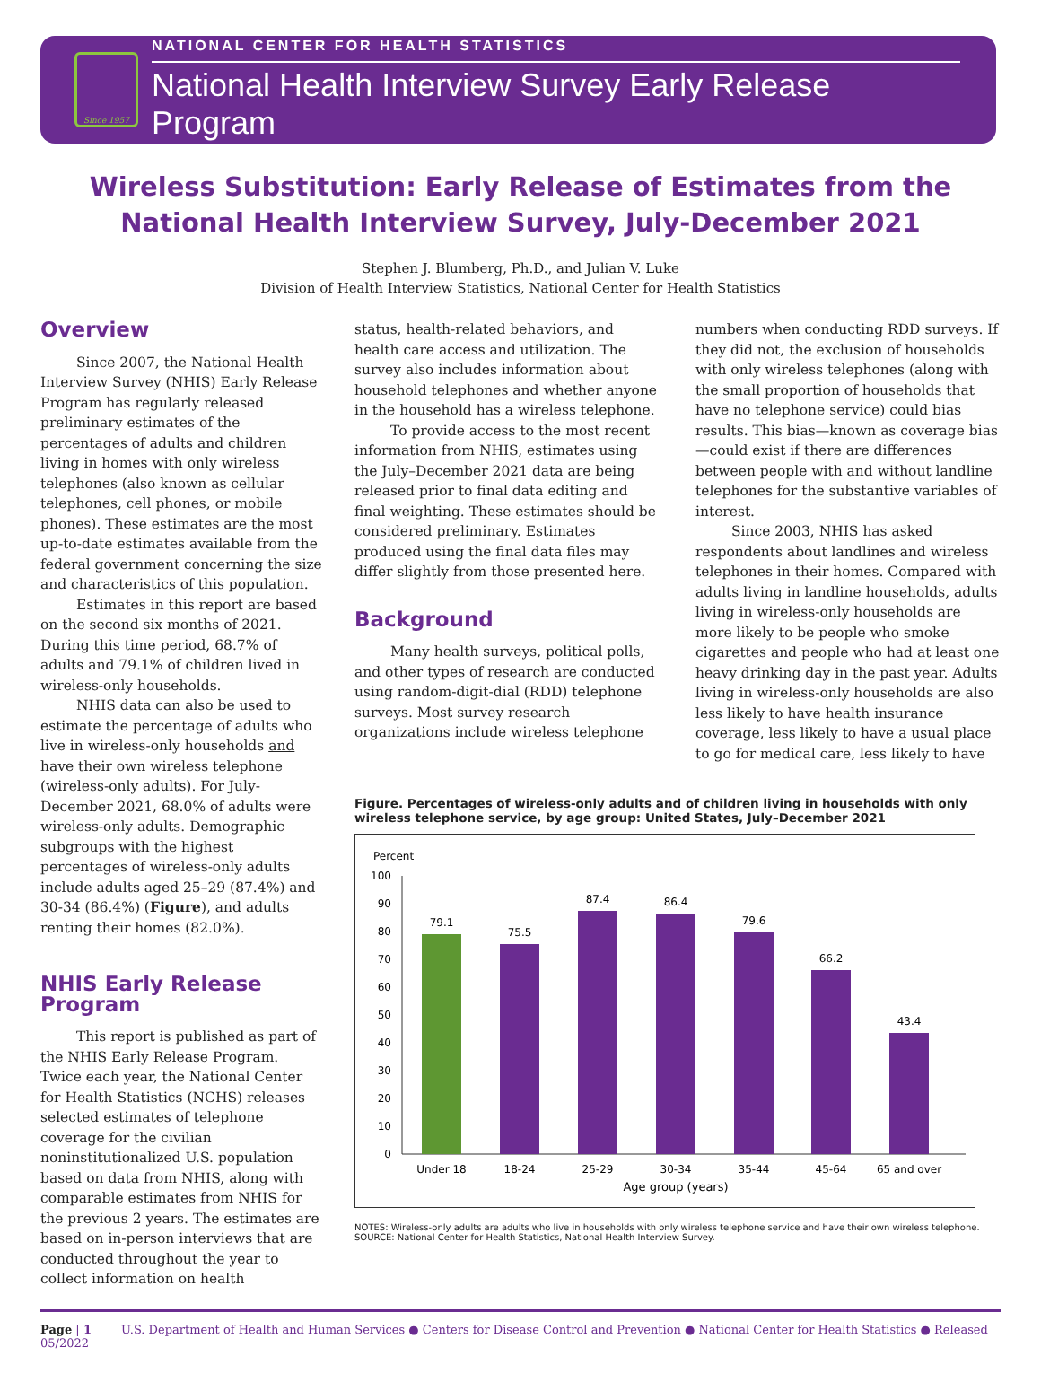Since 1957
NATIONAL CENTER FOR HEALTH STATISTICS
National Health Interview Survey Early Release Program
Wireless Substitution: Early Release of Estimates from the
National Health Interview Survey, July-December 2021
Stephen J. Blumberg, Ph.D., and Julian V. Luke
Division of Health Interview Statistics, National Center for Health Statistics
Overview
Since 2007, the National Health Interview Survey (NHIS) Early Release Program has regularly released preliminary estimates of the percentages of adults and children living in homes with only wireless telephones (also known as cellular telephones, cell phones, or mobile phones). These estimates are the most up-to-date estimates available from the federal government concerning the size and characteristics of this population.
Estimates in this report are based on the second six months of 2021. During this time period, 68.7% of adults and 79.1% of children lived in wireless-only households.
NHIS data can also be used to estimate the percentage of adults who live in wireless-only households and have their own wireless telephone (wireless-only adults). For July-December 2021, 68.0% of adults were wireless-only adults. Demographic subgroups with the highest percentages of wireless-only adults include adults aged 25–29 (87.4%) and 30-34 (86.4%) (Figure), and adults renting their homes (82.0%).
NHIS Early Release Program
This report is published as part of the NHIS Early Release Program. Twice each year, the National Center for Health Statistics (NCHS) releases selected estimates of telephone coverage for the civilian noninstitutionalized U.S. population based on data from NHIS, along with comparable estimates from NHIS for the previous 2 years. The estimates are based on in-person interviews that are conducted throughout the year to collect information on health
status, health-related behaviors, and health care access and utilization. The survey also includes information about household telephones and whether anyone in the household has a wireless telephone.
To provide access to the most recent information from NHIS, estimates using the July–December 2021 data are being released prior to final data editing and final weighting. These estimates should be considered preliminary. Estimates produced using the final data files may differ slightly from those presented here.
Background
Many health surveys, political polls, and other types of research are conducted using random-digit-dial (RDD) telephone surveys. Most survey research organizations include wireless telephone
numbers when conducting RDD surveys. If they did not, the exclusion of households with only wireless telephones (along with the small proportion of households that have no telephone service) could bias results. This bias—known as coverage bias—could exist if there are differences between people with and without landline telephones for the substantive variables of interest.
Since 2003, NHIS has asked respondents about landlines and wireless telephones in their homes. Compared with adults living in landline households, adults living in wireless-only households are more likely to be people who smoke cigarettes and people who had at least one heavy drinking day in the past year. Adults living in wireless-only households are also less likely to have health insurance coverage, less likely to have a usual place to go for medical care, less likely to have
Figure. Percentages of wireless-only adults and of children living in households with only wireless telephone service, by age group: United States, July–December 2021
Percent
100
90
80
70
60
50
40
30
20
10
0
79.1
75.5
87.4
86.4
79.6
66.2
43.4
Under 18
18-24
25-29
30-34
35-44
45-64
65 and over
Age group (years)
NOTES: Wireless-only adults are adults who live in households with only wireless telephone service and have their own wireless telephone.
SOURCE: National Center for Health Statistics, National Health Interview Survey.
Page | 1 U.S. Department of Health and Human Services ● Centers for Disease Control and Prevention ● National Center for Health Statistics ● Released 05/2022